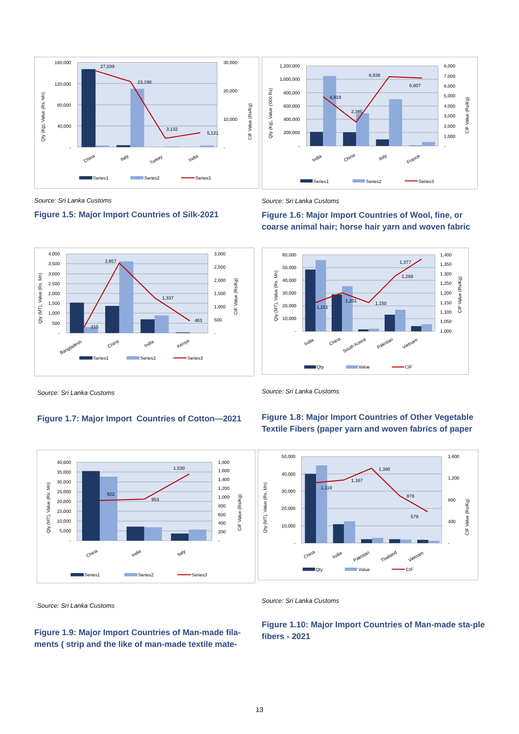27,039
23,198
3,132
5,121
160,000
120,000
80,000
40,000
-
30,000
20,000
10,000
-
Qty (Kg), Value (Rs. Mn)
CIF Value (Rs/Kg)
China
Italy
Turkey
India
Series1
Series2
Series3
Source: Sri Lanka Customs
Figure 1.5: Major Import Countries of Silk-2021
4,919
2,385
6,938
6,807
1,200,000
1,000,000
800,000
600,000
400,000
200,000
-
8,000
7,000
6,000
5,000
4,000
3,000
2,000
1,000
-
Qty (Kg), Value ('000 Rs)
CIF Value (Rs/Kg)
India
China
Italy
France
Series1
Series2
Series3
Source: Sri Lanka Customs
Figure 1.6: Major Import Countries of Wool, fine, or coarse animal hair; horse hair yarn and woven fabric
215
2,657
1,337
463
4,000
3,500
3,000
2,500
2,000
1,500
1,000
500
-
3,000
2,500
2,000
1,500
1,000
500
-
Qty (MT), Value (Rs. Mn)
CIF Value (Rs/Kg)
Bangladesh
China
India
Kenya
Series1
Series2
Series3
Source: Sri Lanka Customs
Figure 1.7: Major Import Countries of Cotton—2021
1,151
1,201
1,150
1,289
1,377
60,000
50,000
40,000
30,000
20,000
10,000
-
1,400
1,350
1,300
1,250
1,200
1,150
1,100
1,050
1,000
Qty (MT), Value (Rs. Mn)
CIF Value (Rs/Kg)
India
China
South Korea
Pakistan
Vietnam
Qty
Value
CIF
Source: Sri Lanka Customs
Figure 1.8: Major Import Countries of Other Vegetable Textile Fibers (paper yarn and woven fabrics of paper
922
953
1,530
40,000
35,000
30,000
25,000
20,000
15,000
10,000
5,000
-
1,800
1,600
1,400
1,200
1,000
800
600
400
200
-
Qty (MT), Value (Rs. Mn)
CIF Value (Rs/Kg)
China
India
Italy
Series1
Series2
Series3
Source: Sri Lanka Customs
Figure 1.9: Major Import Countries of Man-made fila-ments ( strip and the like of man-made textile mate-
1,119
1,167
1,380
878
579
50,000
40,000
30,000
20,000
10,000
-
1,600
1,200
800
400
-
Qty (MT), Value (Rs. Mn)
CIF Value (Rs/Kg)
China
India
Pakistan
Thailand
Vietnam
Qty
Value
CIF
Source: Sri Lanka Customs
Figure 1.10: Major Import Countries of Man-made sta-ple fibers - 2021
13